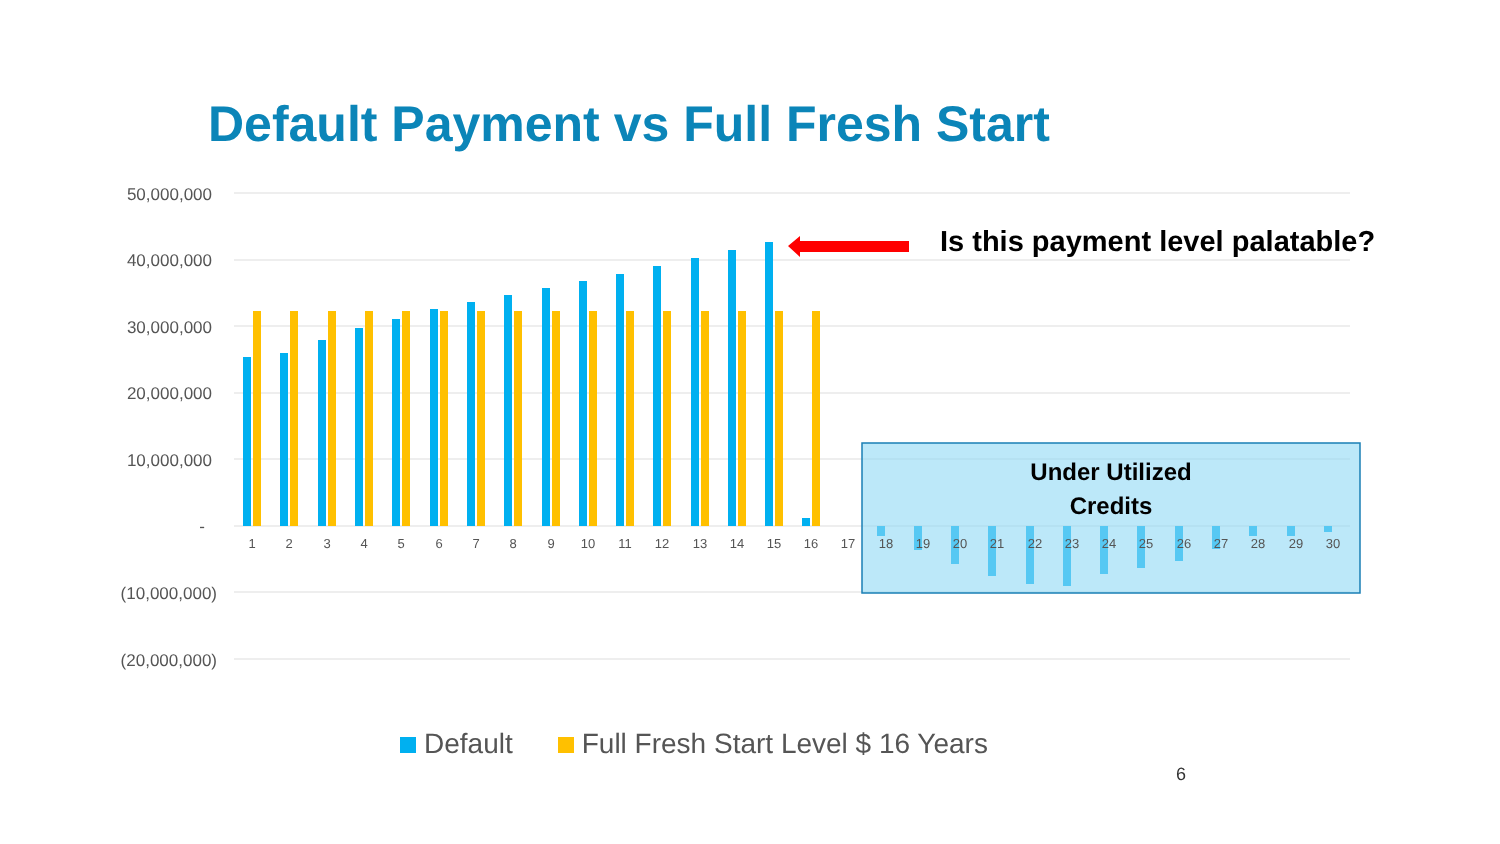50,000,000
40,000,000
30,000,000
20,000,000
10,000,000
-
(10,000,000)
(20,000,000)
1
2
3
4
5
6
7
8
9
10
11
12
13
14
15
16
17
18
19
20
21
22
23
24
25
26
27
28
29
30
Default Payment vs Full Fresh Start
Is this payment level palatable?
Under Utilized
Credits
Default Full Fresh Start Level $ 16 Years
6